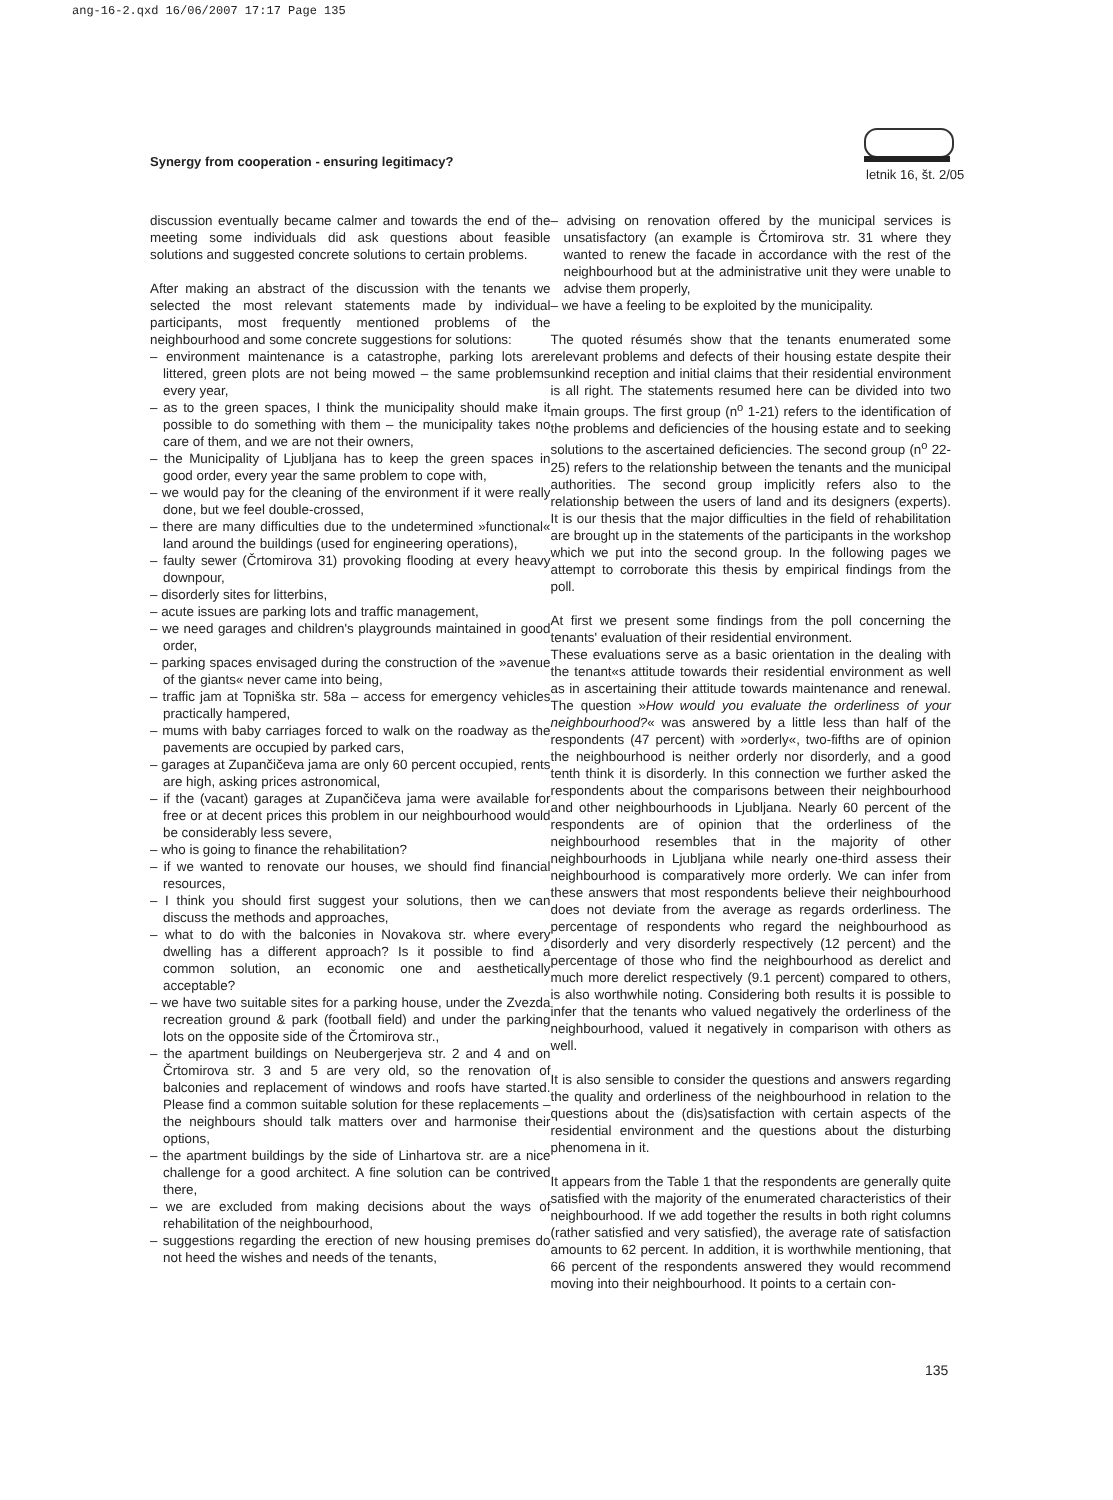ang-16-2.qxd 16/06/2007 17:17 Page 135
Synergy from cooperation - ensuring legitimacy?
letnik 16, št. 2/05
discussion eventually became calmer and towards the end of the meeting some individuals did ask questions about feasible solutions and suggested concrete solutions to certain problems.
After making an abstract of the discussion with the tenants we selected the most relevant statements made by individual participants, most frequently mentioned problems of the neighbourhood and some concrete suggestions for solutions:
– environment maintenance is a catastrophe, parking lots are littered, green plots are not being mowed – the same problems every year,
– as to the green spaces, I think the municipality should make it possible to do something with them – the municipality takes no care of them, and we are not their owners,
– the Municipality of Ljubljana has to keep the green spaces in good order, every year the same problem to cope with,
– we would pay for the cleaning of the environment if it were really done, but we feel double-crossed,
– there are many difficulties due to the undetermined »functional« land around the buildings (used for engineering operations),
– faulty sewer (Črtomirova 31) provoking flooding at every heavy downpour,
– disorderly sites for litterbins,
– acute issues are parking lots and traffic management,
– we need garages and children's playgrounds maintained in good order,
– parking spaces envisaged during the construction of the »avenue of the giants« never came into being,
– traffic jam at Topniška str. 58a – access for emergency vehicles practically hampered,
– mums with baby carriages forced to walk on the roadway as the pavements are occupied by parked cars,
– garages at Zupančičeva jama are only 60 percent occupied, rents are high, asking prices astronomical,
– if the (vacant) garages at Zupančičeva jama were available for free or at decent prices this problem in our neighbourhood would be considerably less severe,
– who is going to finance the rehabilitation?
– if we wanted to renovate our houses, we should find financial resources,
– I think you should first suggest your solutions, then we can discuss the methods and approaches,
– what to do with the balconies in Novakova str. where every dwelling has a different approach? Is it possible to find a common solution, an economic one and aesthetically acceptable?
– we have two suitable sites for a parking house, under the Zvezda recreation ground & park (football field) and under the parking lots on the opposite side of the Črtomirova str.,
– the apartment buildings on Neubergerjeva str. 2 and 4 and on Črtomirova str. 3 and 5 are very old, so the renovation of balconies and replacement of windows and roofs have started. Please find a common suitable solution for these replacements – the neighbours should talk matters over and harmonise their options,
– the apartment buildings by the side of Linhartova str. are a nice challenge for a good architect. A fine solution can be contrived there,
– we are excluded from making decisions about the ways of rehabilitation of the neighbourhood,
– suggestions regarding the erection of new housing premises do not heed the wishes and needs of the tenants,
– advising on renovation offered by the municipal services is unsatisfactory (an example is Črtomirova str. 31 where they wanted to renew the facade in accordance with the rest of the neighbourhood but at the administrative unit they were unable to advise them properly,
– we have a feeling to be exploited by the municipality.
The quoted résumés show that the tenants enumerated some relevant problems and defects of their housing estate despite their unkind reception and initial claims that their residential environment is all right. The statements resumed here can be divided into two main groups. The first group (n<sup>o</sup> 1-21) refers to the identification of the problems and deficiencies of the housing estate and to seeking solutions to the ascertained deficiencies. The second group (n<sup>o</sup> 22-25) refers to the relationship between the tenants and the municipal authorities. The second group implicitly refers also to the relationship between the users of land and its designers (experts). It is our thesis that the major difficulties in the field of rehabilitation are brought up in the statements of the participants in the workshop which we put into the second group. In the following pages we attempt to corroborate this thesis by empirical findings from the poll.
At first we present some findings from the poll concerning the tenants' evaluation of their residential environment.
These evaluations serve as a basic orientation in the dealing with the tenant«s attitude towards their residential environment as well as in ascertaining their attitude towards maintenance and renewal. The question »How would you evaluate the orderliness of your neighbourhood?« was answered by a little less than half of the respondents (47 percent) with »orderly«, two-fifths are of opinion the neighbourhood is neither orderly nor disorderly, and a good tenth think it is disorderly. In this connection we further asked the respondents about the comparisons between their neighbourhood and other neighbourhoods in Ljubljana. Nearly 60 percent of the respondents are of opinion that the orderliness of the neighbourhood resembles that in the majority of other neighbourhoods in Ljubljana while nearly one-third assess their neighbourhood is comparatively more orderly. We can infer from these answers that most respondents believe their neighbourhood does not deviate from the average as regards orderliness. The percentage of respondents who regard the neighbourhood as disorderly and very disorderly respectively (12 percent) and the percentage of those who find the neighbourhood as derelict and much more derelict respectively (9.1 percent) compared to others, is also worthwhile noting. Considering both results it is possible to infer that the tenants who valued negatively the orderliness of the neighbourhood, valued it negatively in comparison with others as well.
It is also sensible to consider the questions and answers regarding the quality and orderliness of the neighbourhood in relation to the questions about the (dis)satisfaction with certain aspects of the residential environment and the questions about the disturbing phenomena in it.
It appears from the Table 1 that the respondents are generally quite satisfied with the majority of the enumerated characteristics of their neighbourhood. If we add together the results in both right columns (rather satisfied and very satisfied), the average rate of satisfaction amounts to 62 percent. In addition, it is worthwhile mentioning, that 66 percent of the respondents answered they would recommend moving into their neighbourhood. It points to a certain con-
135